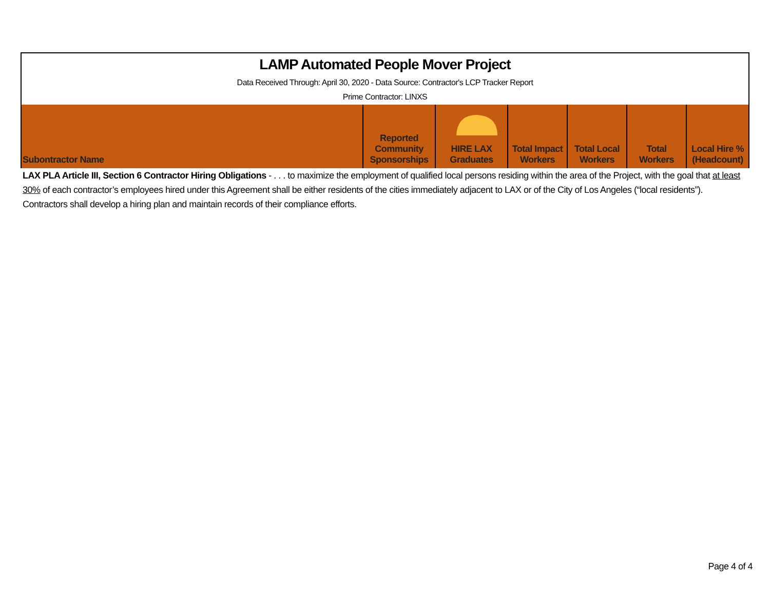LAMP Automated People Mover Project
Data Received Through: April 30, 2020 - Data Source: Contractor's LCP Tracker Report
Prime Contractor: LINXS
| Subontractor Name | Reported Community Sponsorships | HIRE LAX Graduates | Total Impact Workers | Total Local Workers | Total Workers | Local Hire % (Headcount) |
| --- | --- | --- | --- | --- | --- | --- |
LAX PLA Article III, Section 6 Contractor Hiring Obligations - . . . to maximize the employment of qualified local persons residing within the area of the Project, with the goal that at least 30% of each contractor’s employees hired under this Agreement shall be either residents of the cities immediately adjacent to LAX or of the City of Los Angeles (“local residents”). Contractors shall develop a hiring plan and maintain records of their compliance efforts.
Page 4 of 4